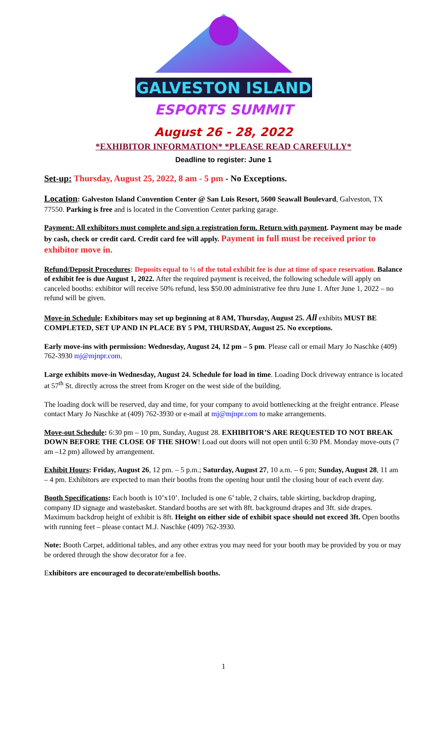GALVESTON ISLAND
ESPORTS SUMMIT
August 26 - 28, 2022
*EXHIBITOR INFORMATION* *PLEASE READ CAREFULLY*
Deadline to register: June 1
Set-up: Thursday, August 25, 2022, 8 am - 5 pm - No Exceptions.
Location: Galveston Island Convention Center @ San Luis Resort, 5600 Seawall Boulevard, Galveston, TX 77550. Parking is free and is located in the Convention Center parking garage.
Payment: All exhibitors must complete and sign a registration form. Return with payment. Payment may be made by cash, check or credit card. Credit card fee will apply. Payment in full must be received prior to exhibitor move in.
Refund/Deposit Procedures: Deposits equal to ½ of the total exhibit fee is due at time of space reservation. Balance of exhibit fee is due August 1, 2022. After the required payment is received, the following schedule will apply on canceled booths: exhibitor will receive 50% refund, less $50.00 administrative fee thru June 1. After June 1, 2022 – no refund will be given.
Move-in Schedule: Exhibitors may set up beginning at 8 AM, Thursday, August 25. All exhibits MUST BE COMPLETED, SET UP AND IN PLACE BY 5 PM, THURSDAY, August 25. No exceptions.
Early move-ins with permission: Wednesday, August 24, 12 pm – 5 pm. Please call or email Mary Jo Naschke (409) 762-3930 mj@mjnpr.com.
Large exhibits move-in Wednesday, August 24. Schedule for load in time. Loading Dock driveway entrance is located at 57<sup>th</sup> St. directly across the street from Kroger on the west side of the building.
The loading dock will be reserved, day and time, for your company to avoid bottlenecking at the freight entrance. Please contact Mary Jo Naschke at (409) 762-3930 or e-mail at mj@mjnpr.com to make arrangements.
Move-out Schedule: 6:30 pm – 10 pm, Sunday, August 28. EXHIBITOR’S ARE REQUESTED TO NOT BREAK DOWN BEFORE THE CLOSE OF THE SHOW! Load out doors will not open until 6:30 PM. Monday move-outs (7 am –12 pm) allowed by arrangement.
Exhibit Hours: Friday, August 26, 12 pm. – 5 p.m.; Saturday, August 27, 10 a.m. – 6 pm; Sunday, August 28, 11 am – 4 pm. Exhibitors are expected to man their booths from the opening hour until the closing hour of each event day.
Booth Specifications: Each booth is 10’x10’. Included is one 6’ table, 2 chairs, table skirting, backdrop draping, company ID signage and wastebasket. Standard booths are set with 8ft. background drapes and 3ft. side drapes. Maximum backdrop height of exhibit is 8ft. Height on either side of exhibit space should not exceed 3ft. Open booths with running feet – please contact M.J. Naschke (409) 762-3930.
Note: Booth Carpet, additional tables, and any other extras you may need for your booth may be provided by you or may be ordered through the show decorator for a fee.
Exhibitors are encouraged to decorate/embellish booths.
1